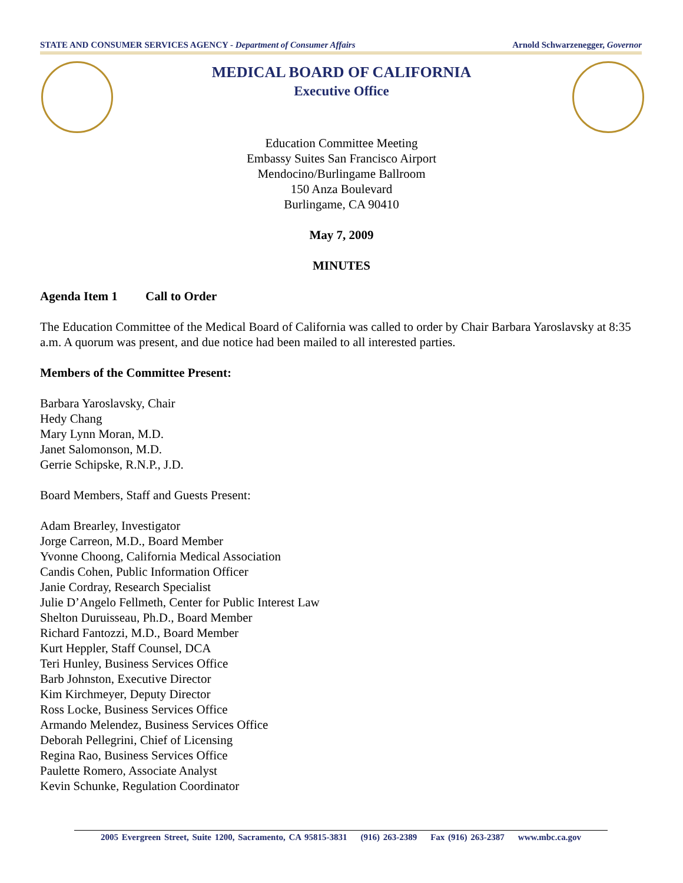STATE AND CONSUMER SERVICES AGENCY - Department of Consumer Affairs Arnold Schwarzenegger, Governor
MEDICAL BOARD OF CALIFORNIA
Executive Office
Education Committee Meeting
Embassy Suites San Francisco Airport
Mendocino/Burlingame Ballroom
150 Anza Boulevard
Burlingame, CA 90410
May 7, 2009
MINUTES
Agenda Item 1 Call to Order
The Education Committee of the Medical Board of California was called to order by Chair Barbara Yaroslavsky at 8:35 a.m. A quorum was present, and due notice had been mailed to all interested parties.
Members of the Committee Present:
Barbara Yaroslavsky, Chair
Hedy Chang
Mary Lynn Moran, M.D.
Janet Salomonson, M.D.
Gerrie Schipske, R.N.P., J.D.
Board Members, Staff and Guests Present:
Adam Brearley, Investigator
Jorge Carreon, M.D., Board Member
Yvonne Choong, California Medical Association
Candis Cohen, Public Information Officer
Janie Cordray, Research Specialist
Julie D’Angelo Fellmeth, Center for Public Interest Law
Shelton Duruisseau, Ph.D., Board Member
Richard Fantozzi, M.D., Board Member
Kurt Heppler, Staff Counsel, DCA
Teri Hunley, Business Services Office
Barb Johnston, Executive Director
Kim Kirchmeyer, Deputy Director
Ross Locke, Business Services Office
Armando Melendez, Business Services Office
Deborah Pellegrini, Chief of Licensing
Regina Rao, Business Services Office
Paulette Romero, Associate Analyst
Kevin Schunke, Regulation Coordinator
2005 Evergreen Street, Suite 1200, Sacramento, CA 95815-3831 (916) 263-2389 Fax (916) 263-2387 www.mbc.ca.gov